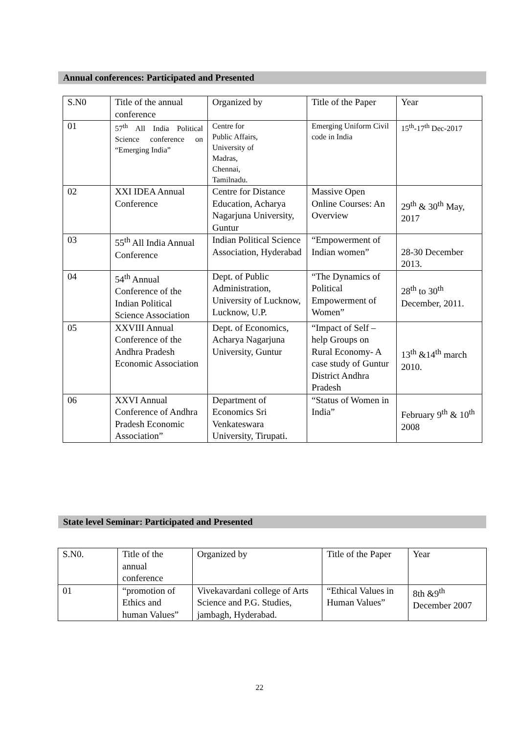Annual conferences: Participated and Presented
| S.N0 | Title of the annual conference | Organized by | Title of the Paper | Year |
| 01 | 57<sup>th</sup> All India Political Science conference on “Emerging India” | Centre for Public Affairs, University of Madras, Chennai, Tamilnadu. | Emerging Uniform Civil code in India | 15<sup>th</sup>-17<sup>th</sup> Dec-2017 |
| 02 | XXI IDEA Annual Conference | Centre for Distance Education, Acharya Nagarjuna University, Guntur | Massive Open Online Courses: An Overview | 29<sup>th</sup> & 30<sup>th</sup> May, 2017 |
| 03 | 55<sup>th</sup> All India Annual Conference | Indian Political Science Association, Hyderabad | “Empowerment of Indian women” | 28-30 December 2013. |
| 04 | 54<sup>th</sup> Annual Conference of the Indian Political Science Association | Dept. of Public Administration, University of Lucknow, Lucknow, U.P. | “The Dynamics of Political Empowerment of Women” | 28<sup>th</sup> to 30<sup>th</sup> December, 2011. |
| 05 | XXVIII Annual Conference of the Andhra Pradesh Economic Association | Dept. of Economics, Acharya Nagarjuna University, Guntur | “Impact of Self –help Groups on Rural Economy- A case study of Guntur District Andhra Pradesh | 13<sup>th</sup> &14<sup>th</sup> march 2010. |
| 06 | XXVI Annual Conference of Andhra Pradesh Economic Association” | Department of Economics Sri Venkateswara University, Tirupati. | “Status of Women in India” | February 9<sup>th</sup> & 10<sup>th</sup> 2008 |
State level Seminar: Participated and Presented
| S.N0. | Title of the annual conference | Organized by | Title of the Paper | Year |
| 01 | “promotion of Ethics and human Values” | Vivekavardani college of Arts Science and P.G. Studies, jambagh, Hyderabad. | “Ethical Values in Human Values” | 8th &9<sup>th</sup> December 2007 |
22